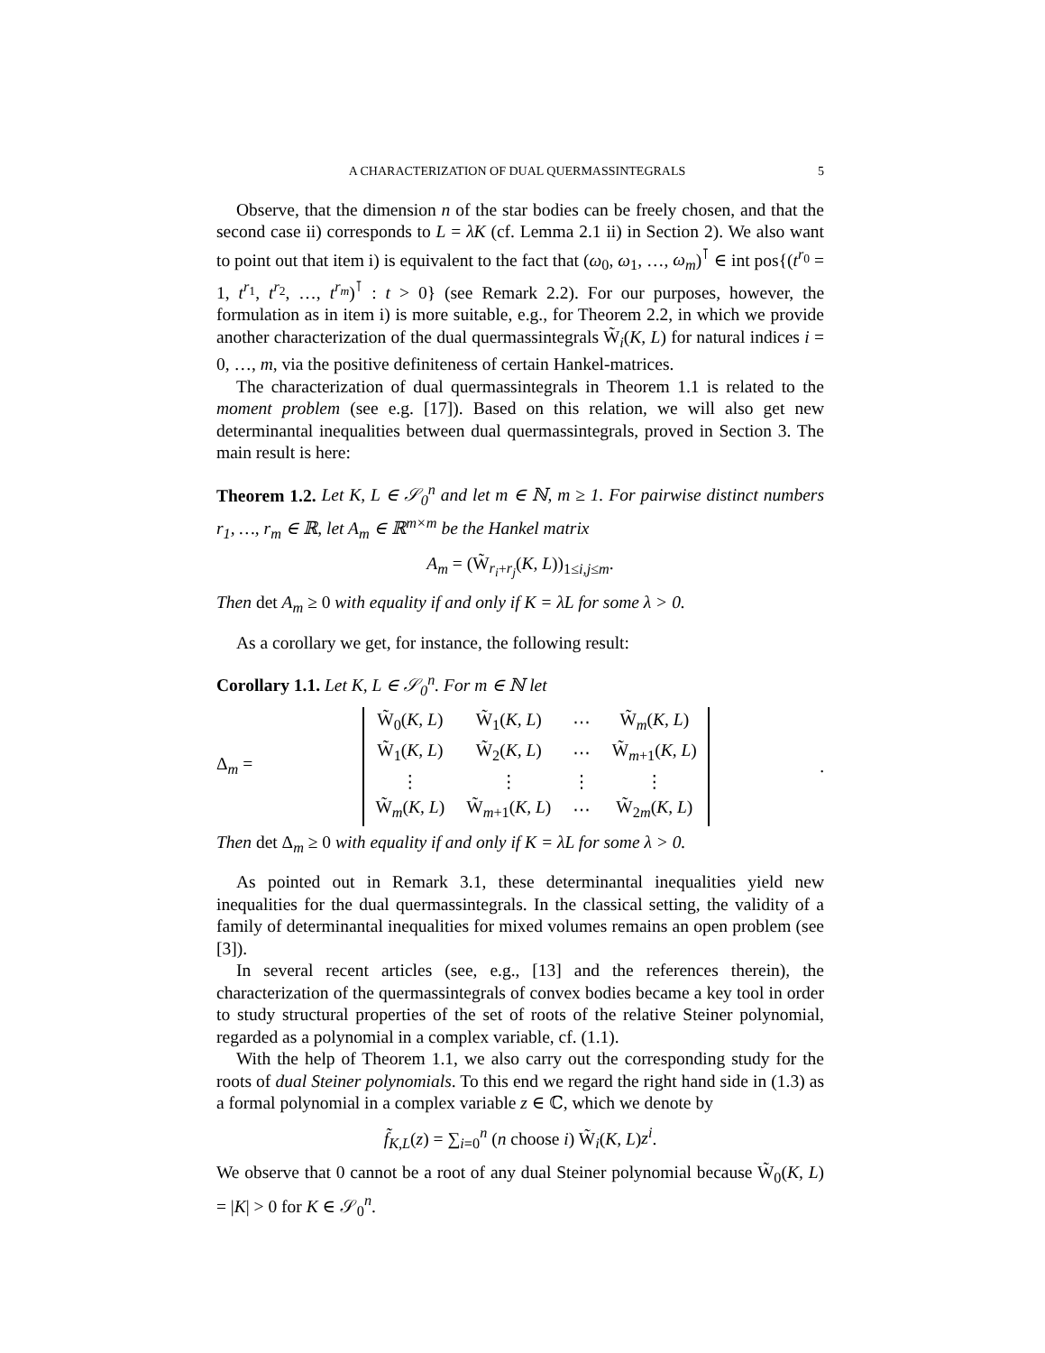A CHARACTERIZATION OF DUAL QUERMASSINTEGRALS 5
Observe, that the dimension n of the star bodies can be freely chosen, and that the second case ii) corresponds to L = λK (cf. Lemma 2.1 ii) in Section 2). We also want to point out that item i) is equivalent to the fact that (ω<sub>0</sub>, ω<sub>1</sub>, …, ω<sub>m</sub>)<sup>⊺</sup> ∈ int pos{(t<sup>r<sub>0</sub></sup> = 1, t<sup>r<sub>1</sub></sup>, t<sup>r<sub>2</sub></sup>, …, t<sup>r<sub>m</sub></sup>)<sup>⊺</sup> : t > 0} (see Remark 2.2). For our purposes, however, the formulation as in item i) is more suitable, e.g., for Theorem 2.2, in which we provide another characterization of the dual quermassintegrals W̃<sub>i</sub>(K, L) for natural indices i = 0, …, m, via the positive definiteness of certain Hankel-matrices.
The characterization of dual quermassintegrals in Theorem 1.1 is related to the moment problem (see e.g. [17]). Based on this relation, we will also get new determinantal inequalities between dual quermassintegrals, proved in Section 3. The main result is here:
Theorem 1.2. Let K, L ∈ 𝒮<sub>0</sub><sup>n</sup> and let m ∈ ℕ, m ≥ 1. For pairwise distinct numbers r<sub>1</sub>, …, r<sub>m</sub> ∈ ℝ, let A<sub>m</sub> ∈ ℝ<sup>m×m</sup> be the Hankel matrix
A<sub>m</sub> = (W̃<sub>r<sub>i</sub>+r<sub>j</sub></sub>(K, L))<sub>1≤i,j≤m</sub>.
Then det A<sub>m</sub> ≥ 0 with equality if and only if K = λL for some λ > 0.
As a corollary we get, for instance, the following result:
Corollary 1.1. Let K, L ∈ 𝒮<sub>0</sub><sup>n</sup>. For m ∈ ℕ let
Δ<sub>m</sub> =
| W̃<sub>0</sub>( K, L ) | W̃<sub>1</sub>( K, L ) | ⋯ | W̃<sub>m</sub>( K, L ) |
| W̃<sub>1</sub>( K, L ) | W̃<sub>2</sub>( K, L ) | ⋯ | W̃<sub>m+1</sub>( K, L ) |
| ⋮ | ⋮ | ⋮ | ⋮ |
| W̃<sub>m</sub>( K, L ) | W̃<sub>m+1</sub>( K, L ) | ⋯ | W̃<sub>2m</sub>( K, L ) |
.
Then det Δ<sub>m</sub> ≥ 0 with equality if and only if K = λL for some λ > 0.
As pointed out in Remark 3.1, these determinantal inequalities yield new inequalities for the dual quermassintegrals. In the classical setting, the validity of a family of determinantal inequalities for mixed volumes remains an open problem (see [3]).
In several recent articles (see, e.g., [13] and the references therein), the characterization of the quermassintegrals of convex bodies became a key tool in order to study structural properties of the set of roots of the relative Steiner polynomial, regarded as a polynomial in a complex variable, cf. (1.1).
With the help of Theorem 1.1, we also carry out the corresponding study for the roots of dual Steiner polynomials. To this end we regard the right hand side in (1.3) as a formal polynomial in a complex variable z ∈ ℂ, which we denote by
f̃<sub>K,L</sub>(z) = ∑<sub>i=0</sub><sup>n</sup> (n choose i) W̃<sub>i</sub>(K, L)z<sup>i</sup>.
We observe that 0 cannot be a root of any dual Steiner polynomial because W̃<sub>0</sub>(K, L) = |K| > 0 for K ∈ 𝒮<sub>0</sub><sup>n</sup>.